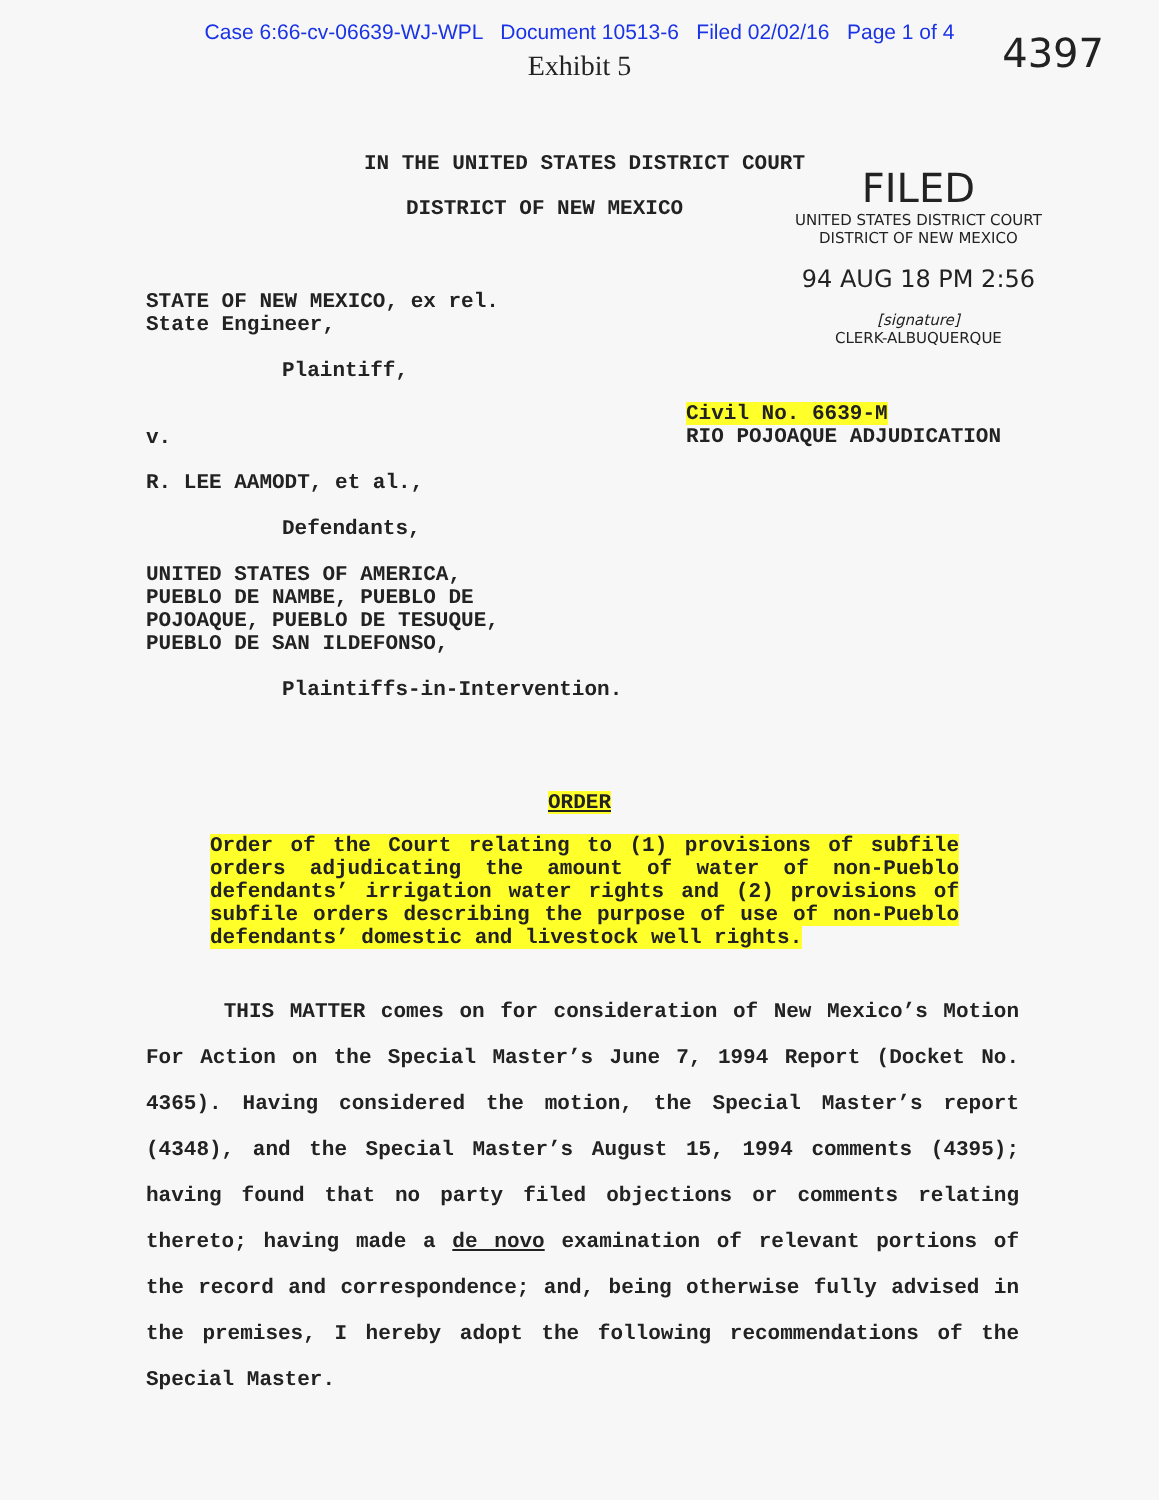Case 6:66-cv-06639-WJ-WPL Document 10513-6 Filed 02/02/16 Page 1 of 4
Exhibit 5
4397
IN THE UNITED STATES DISTRICT COURT
DISTRICT OF NEW MEXICO
FILED
UNITED STATES DISTRICT COURT
DISTRICT OF NEW MEXICO
94 AUG 18 PM 2:56
[signature]
CLERK-ALBUQUERQUE
STATE OF NEW MEXICO, ex rel.
State Engineer,
Plaintiff,
v.
Civil No. 6639-M
RIO POJOAQUE ADJUDICATION
R. LEE AAMODT, et al.,
Defendants,
UNITED STATES OF AMERICA,
PUEBLO DE NAMBE, PUEBLO DE
POJOAQUE, PUEBLO DE TESUQUE,
PUEBLO DE SAN ILDEFONSO,
Plaintiffs-in-Intervention.
ORDER
Order of the Court relating to (1) provisions of subfile orders adjudicating the amount of water of non-Pueblo defendants’ irrigation water rights and (2) provisions of subfile orders describing the purpose of use of non-Pueblo defendants’ domestic and livestock well rights.
THIS MATTER comes on for consideration of New Mexico’s Motion For Action on the Special Master’s June 7, 1994 Report (Docket No. 4365). Having considered the motion, the Special Master’s report (4348), and the Special Master’s August 15, 1994 comments (4395); having found that no party filed objections or comments relating thereto; having made a de novo examination of relevant portions of the record and correspondence; and, being otherwise fully advised in the premises, I hereby adopt the following recommendations of the Special Master.